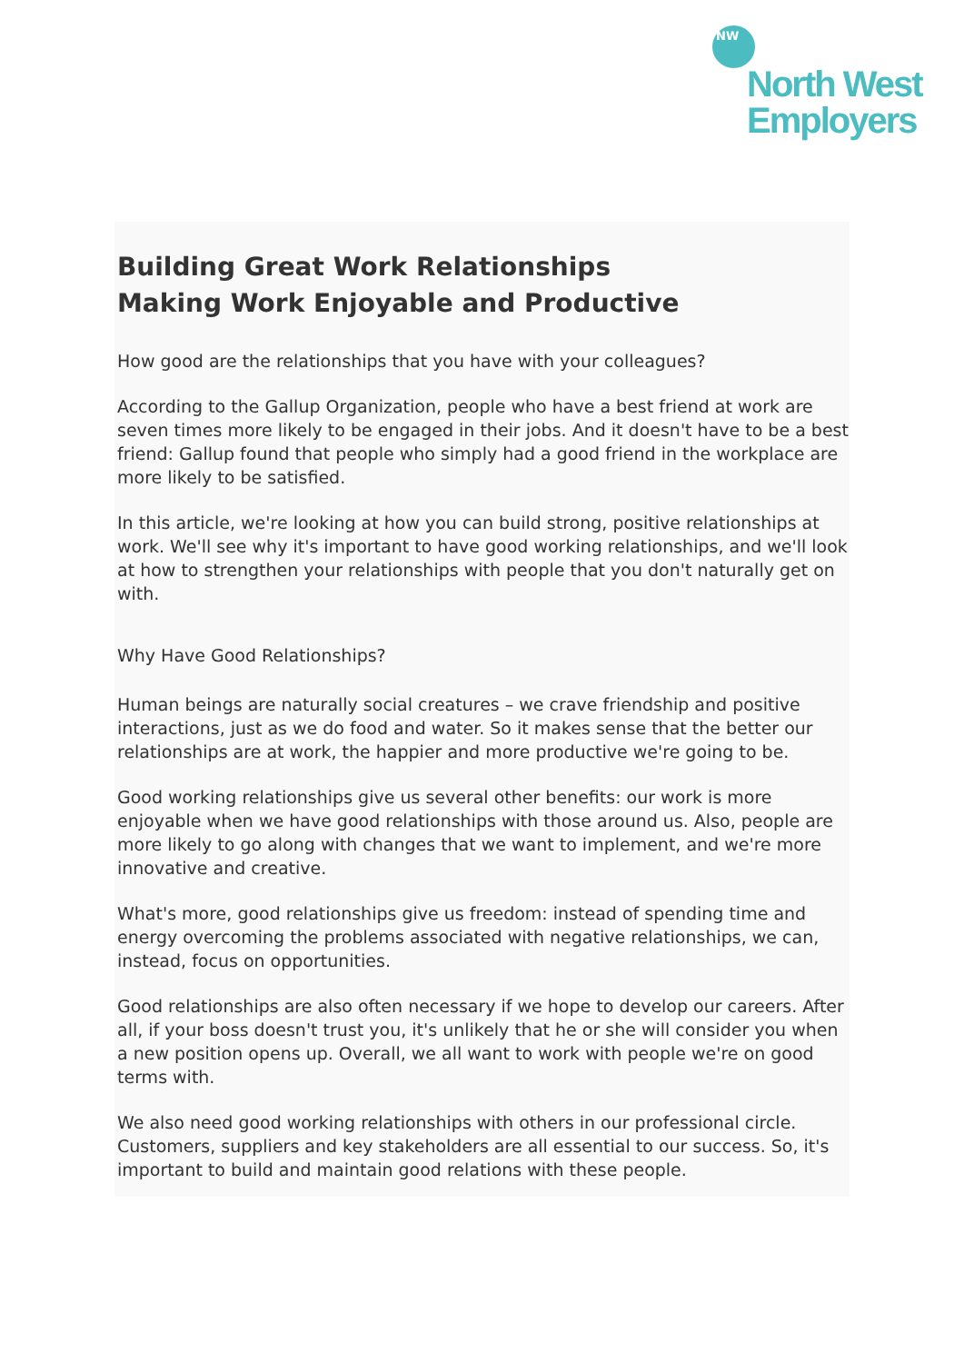NW
North West
Employers
Building Great Work Relationships
Making Work Enjoyable and Productive
How good are the relationships that you have with your colleagues?
According to the Gallup Organization, people who have a best friend at work are seven times more likely to be engaged in their jobs. And it doesn't have to be a best friend: Gallup found that people who simply had a good friend in the workplace are more likely to be satisfied.
In this article, we're looking at how you can build strong, positive relationships at work. We'll see why it's important to have good working relationships, and we'll look at how to strengthen your relationships with people that you don't naturally get on with.
Why Have Good Relationships?
Human beings are naturally social creatures – we crave friendship and positive interactions, just as we do food and water. So it makes sense that the better our relationships are at work, the happier and more productive we're going to be.
Good working relationships give us several other benefits: our work is more enjoyable when we have good relationships with those around us. Also, people are more likely to go along with changes that we want to implement, and we're more innovative and creative.
What's more, good relationships give us freedom: instead of spending time and energy overcoming the problems associated with negative relationships, we can, instead, focus on opportunities.
Good relationships are also often necessary if we hope to develop our careers. After all, if your boss doesn't trust you, it's unlikely that he or she will consider you when a new position opens up. Overall, we all want to work with people we're on good terms with.
We also need good working relationships with others in our professional circle. Customers, suppliers and key stakeholders are all essential to our success. So, it's important to build and maintain good relations with these people.